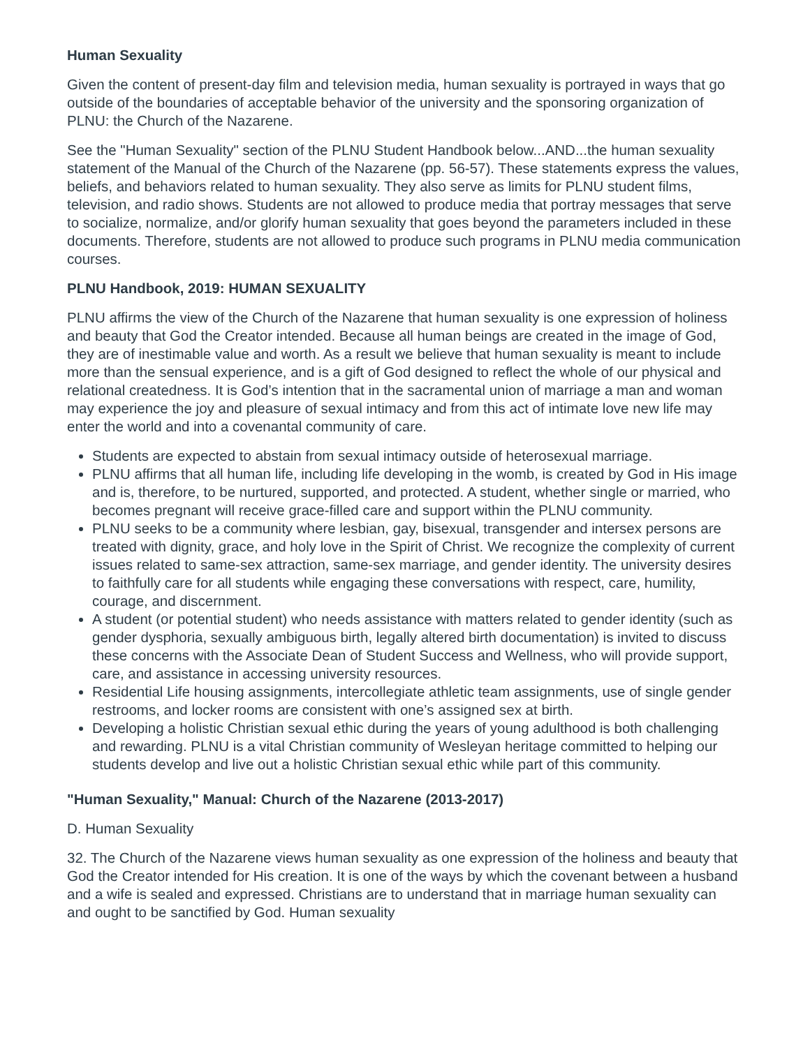Human Sexuality
Given the content of present-day film and television media, human sexuality is portrayed in ways that go outside of the boundaries of acceptable behavior of the university and the sponsoring organization of PLNU: the Church of the Nazarene.
See the "Human Sexuality" section of the PLNU Student Handbook below...AND...the human sexuality statement of the Manual of the Church of the Nazarene (pp. 56-57). These statements express the values, beliefs, and behaviors related to human sexuality. They also serve as limits for PLNU student films, television, and radio shows. Students are not allowed to produce media that portray messages that serve to socialize, normalize, and/or glorify human sexuality that goes beyond the parameters included in these documents. Therefore, students are not allowed to produce such programs in PLNU media communication courses.
PLNU Handbook, 2019: HUMAN SEXUALITY
PLNU affirms the view of the Church of the Nazarene that human sexuality is one expression of holiness and beauty that God the Creator intended. Because all human beings are created in the image of God, they are of inestimable value and worth. As a result we believe that human sexuality is meant to include more than the sensual experience, and is a gift of God designed to reflect the whole of our physical and relational createdness. It is God’s intention that in the sacramental union of marriage a man and woman may experience the joy and pleasure of sexual intimacy and from this act of intimate love new life may enter the world and into a covenantal community of care.
Students are expected to abstain from sexual intimacy outside of heterosexual marriage.
PLNU affirms that all human life, including life developing in the womb, is created by God in His image and is, therefore, to be nurtured, supported, and protected. A student, whether single or married, who becomes pregnant will receive grace-filled care and support within the PLNU community.
PLNU seeks to be a community where lesbian, gay, bisexual, transgender and intersex persons are treated with dignity, grace, and holy love in the Spirit of Christ. We recognize the complexity of current issues related to same-sex attraction, same-sex marriage, and gender identity. The university desires to faithfully care for all students while engaging these conversations with respect, care, humility, courage, and discernment.
A student (or potential student) who needs assistance with matters related to gender identity (such as gender dysphoria, sexually ambiguous birth, legally altered birth documentation) is invited to discuss these concerns with the Associate Dean of Student Success and Wellness, who will provide support, care, and assistance in accessing university resources.
Residential Life housing assignments, intercollegiate athletic team assignments, use of single gender restrooms, and locker rooms are consistent with one’s assigned sex at birth.
Developing a holistic Christian sexual ethic during the years of young adulthood is both challenging and rewarding. PLNU is a vital Christian community of Wesleyan heritage committed to helping our students develop and live out a holistic Christian sexual ethic while part of this community.
"Human Sexuality," Manual: Church of the Nazarene (2013-2017)
D. Human Sexuality
32. The Church of the Nazarene views human sexuality as one expression of the holiness and beauty that God the Creator intended for His creation. It is one of the ways by which the covenant between a husband and a wife is sealed and expressed. Christians are to understand that in marriage human sexuality can and ought to be sanctified by God. Human sexuality